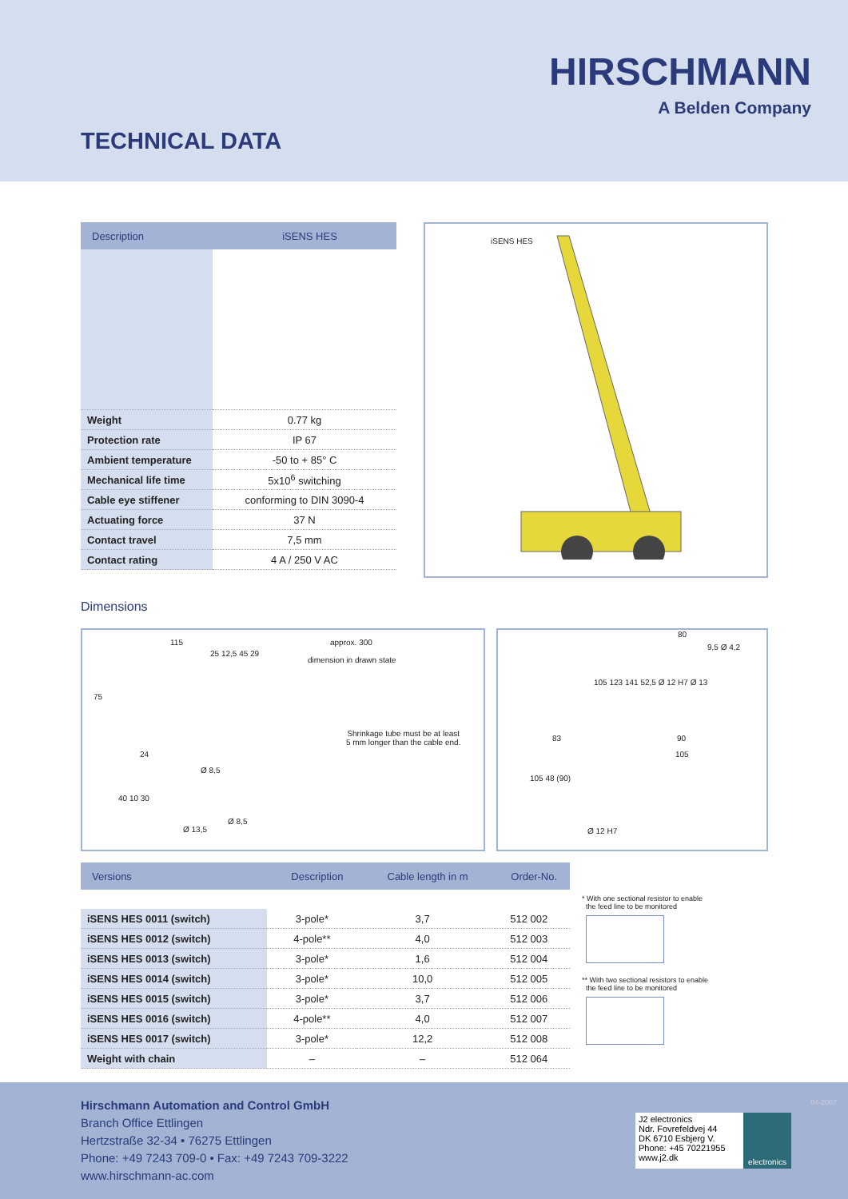HIRSCHMANN
A Belden Company
TECHNICAL DATA
| Description | iSENS HES |
| --- | --- |
| Weight | 0.77 kg |
| Protection rate | IP 67 |
| Ambient temperature | -50 to + 85° C |
| Mechanical life time | 5x10<sup>6</sup> switching |
| Cable eye stiffener | conforming to DIN 3090-4 |
| Actuating force | 37 N |
| Contact travel | 7,5 mm |
| Contact rating | 4 A / 250 V AC |
iSENS HES
Dimensions
115 approx. 300
25 12,5 45 29
dimension in drawn state
75
24
Shrinkage tube must be at least
5 mm longer than the cable end.
Ø 8,5
40 10 30
Ø 13,5
Ø 8,5
80
9,5 Ø 4,2
105 123 141 52,5 Ø 12 H7 Ø 13
83 90
105
105 48 (90)
Ø 12 H7
| Versions | Description | Cable length in m | Order-No. |
| --- | --- | --- | --- |
| iSENS HES 0011 (switch) | 3-pole* | 3,7 | 512 002 |
| iSENS HES 0012 (switch) | 4-pole** | 4,0 | 512 003 |
| iSENS HES 0013 (switch) | 3-pole* | 1,6 | 512 004 |
| iSENS HES 0014 (switch) | 3-pole* | 10,0 | 512 005 |
| iSENS HES 0015 (switch) | 3-pole* | 3,7 | 512 006 |
| iSENS HES 0016 (switch) | 4-pole** | 4,0 | 512 007 |
| iSENS HES 0017 (switch) | 3-pole* | 12,2 | 512 008 |
| Weight with chain | – | – | 512 064 |
* With one sectional resistor to enable
the feed line to be monitored
** With two sectional resistors to enable
the feed line to be monitored
Hirschmann Automation and Control GmbH
Branch Office Ettlingen
Hertzstraße 32-34 • 76275 Ettlingen
Phone: +49 7243 709-0 • Fax: +49 7243 709-3222
www.hirschmann-ac.com
J2 electronics
Ndr. Fovrefeldvej 44
DK 6710 Esbjerg V.
Phone: +45 70221955
www.j2.dk
electronics
04-2007